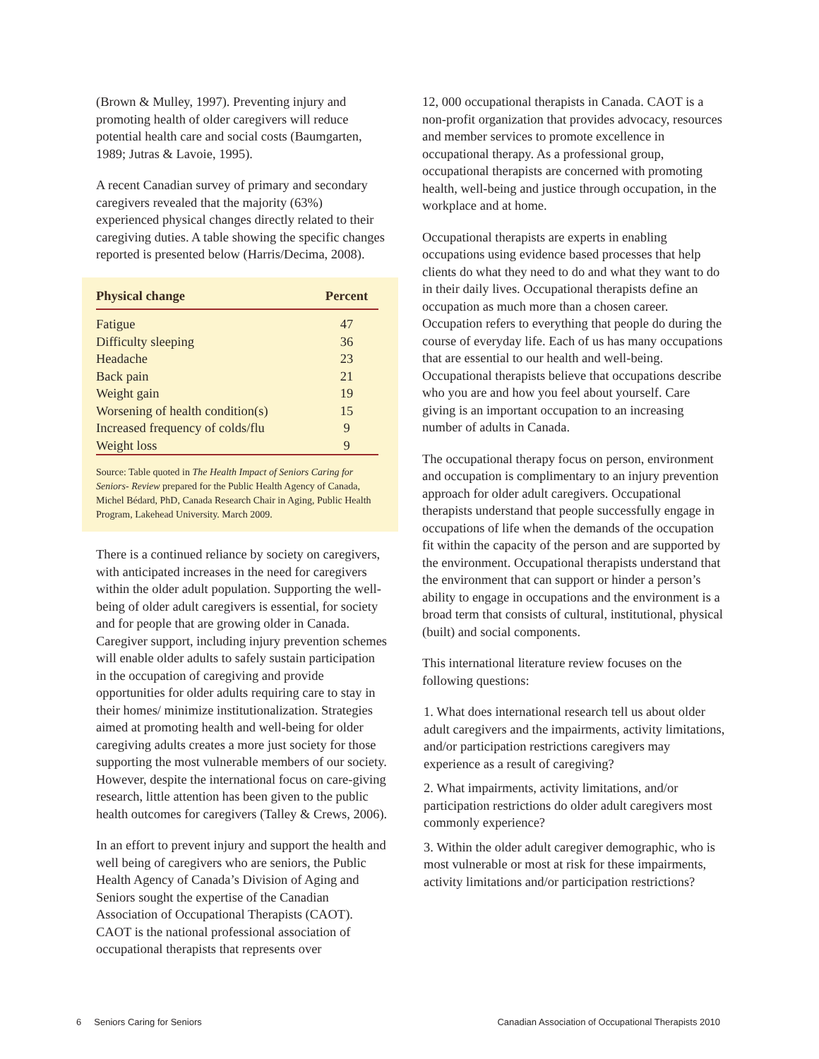(Brown & Mulley, 1997). Preventing injury and promoting health of older caregivers will reduce potential health care and social costs (Baumgarten, 1989; Jutras & Lavoie, 1995).
A recent Canadian survey of primary and secondary caregivers revealed that the majority (63%) experienced physical changes directly related to their caregiving duties. A table showing the specific changes reported is presented below (Harris/Decima, 2008).
| Physical change | Percent |
| --- | --- |
| Fatigue | 47 |
| Difficulty sleeping | 36 |
| Headache | 23 |
| Back pain | 21 |
| Weight gain | 19 |
| Worsening of health condition(s) | 15 |
| Increased frequency of colds/flu | 9 |
| Weight loss | 9 |
Source: Table quoted in The Health Impact of Seniors Caring for Seniors- Review prepared for the Public Health Agency of Canada, Michel Bédard, PhD, Canada Research Chair in Aging, Public Health Program, Lakehead University. March 2009.
There is a continued reliance by society on caregivers, with anticipated increases in the need for caregivers within the older adult population. Supporting the well-being of older adult caregivers is essential, for society and for people that are growing older in Canada. Caregiver support, including injury prevention schemes will enable older adults to safely sustain participation in the occupation of caregiving and provide opportunities for older adults requiring care to stay in their homes/ minimize institutionalization. Strategies aimed at promoting health and well-being for older caregiving adults creates a more just society for those supporting the most vulnerable members of our society. However, despite the international focus on care-giving research, little attention has been given to the public health outcomes for caregivers (Talley & Crews, 2006).
In an effort to prevent injury and support the health and well being of caregivers who are seniors, the Public Health Agency of Canada’s Division of Aging and Seniors sought the expertise of the Canadian Association of Occupational Therapists (CAOT). CAOT is the national professional association of occupational therapists that represents over
12, 000 occupational therapists in Canada. CAOT is a non-profit organization that provides advocacy, resources and member services to promote excellence in occupational therapy. As a professional group, occupational therapists are concerned with promoting health, well-being and justice through occupation, in the workplace and at home.
Occupational therapists are experts in enabling occupations using evidence based processes that help clients do what they need to do and what they want to do in their daily lives. Occupational therapists define an occupation as much more than a chosen career. Occupation refers to everything that people do during the course of everyday life. Each of us has many occupations that are essential to our health and well-being. Occupational therapists believe that occupations describe who you are and how you feel about yourself. Care giving is an important occupation to an increasing number of adults in Canada.
The occupational therapy focus on person, environment and occupation is complimentary to an injury prevention approach for older adult caregivers. Occupational therapists understand that people successfully engage in occupations of life when the demands of the occupation fit within the capacity of the person and are supported by the environment. Occupational therapists understand that the environment that can support or hinder a person’s ability to engage in occupations and the environment is a broad term that consists of cultural, institutional, physical (built) and social components.
This international literature review focuses on the following questions:
1. What does international research tell us about older adult caregivers and the impairments, activity limitations, and/or participation restrictions caregivers may experience as a result of caregiving?
2. What impairments, activity limitations, and/or participation restrictions do older adult caregivers most commonly experience?
3. Within the older adult caregiver demographic, who is most vulnerable or most at risk for these impairments, activity limitations and/or participation restrictions?
6 Seniors Caring for Seniors Canadian Association of Occupational Therapists 2010